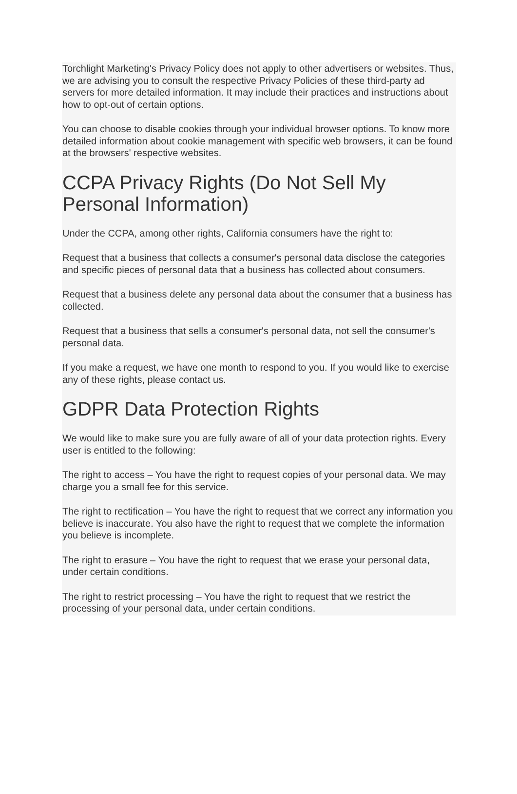Torchlight Marketing's Privacy Policy does not apply to other advertisers or websites. Thus, we are advising you to consult the respective Privacy Policies of these third-party ad servers for more detailed information. It may include their practices and instructions about how to opt-out of certain options.
You can choose to disable cookies through your individual browser options. To know more detailed information about cookie management with specific web browsers, it can be found at the browsers' respective websites.
CCPA Privacy Rights (Do Not Sell My Personal Information)
Under the CCPA, among other rights, California consumers have the right to:
Request that a business that collects a consumer's personal data disclose the categories and specific pieces of personal data that a business has collected about consumers.
Request that a business delete any personal data about the consumer that a business has collected.
Request that a business that sells a consumer's personal data, not sell the consumer's personal data.
If you make a request, we have one month to respond to you. If you would like to exercise any of these rights, please contact us.
GDPR Data Protection Rights
We would like to make sure you are fully aware of all of your data protection rights. Every user is entitled to the following:
The right to access – You have the right to request copies of your personal data. We may charge you a small fee for this service.
The right to rectification – You have the right to request that we correct any information you believe is inaccurate. You also have the right to request that we complete the information you believe is incomplete.
The right to erasure – You have the right to request that we erase your personal data, under certain conditions.
The right to restrict processing – You have the right to request that we restrict the processing of your personal data, under certain conditions.